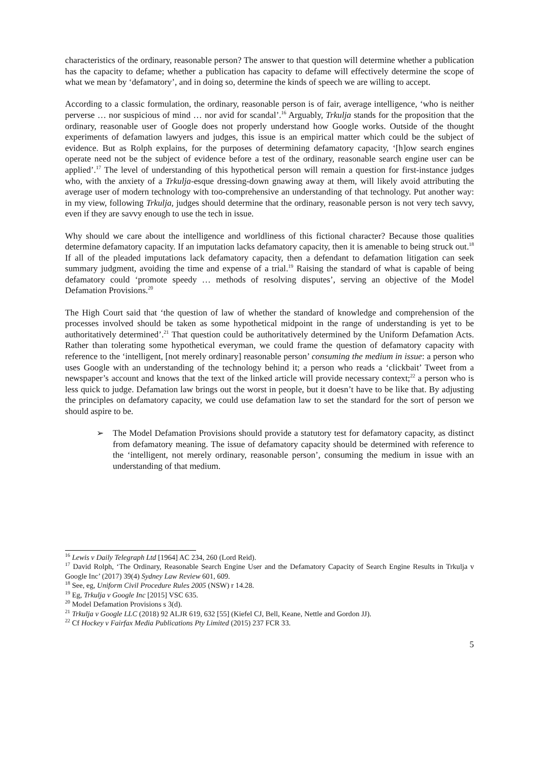characteristics of the ordinary, reasonable person? The answer to that question will determine whether a publication has the capacity to defame; whether a publication has capacity to defame will effectively determine the scope of what we mean by ‘defamatory’, and in doing so, determine the kinds of speech we are willing to accept.
According to a classic formulation, the ordinary, reasonable person is of fair, average intelligence, ‘who is neither perverse … nor suspicious of mind … nor avid for scandal’.<sup>16</sup> Arguably, Trkulja stands for the proposition that the ordinary, reasonable user of Google does not properly understand how Google works. Outside of the thought experiments of defamation lawyers and judges, this issue is an empirical matter which could be the subject of evidence. But as Rolph explains, for the purposes of determining defamatory capacity, ‘[h]ow search engines operate need not be the subject of evidence before a test of the ordinary, reasonable search engine user can be applied’.<sup>17</sup> The level of understanding of this hypothetical person will remain a question for first-instance judges who, with the anxiety of a Trkulja-esque dressing-down gnawing away at them, will likely avoid attributing the average user of modern technology with too-comprehensive an understanding of that technology. Put another way: in my view, following Trkulja, judges should determine that the ordinary, reasonable person is not very tech savvy, even if they are savvy enough to use the tech in issue.
Why should we care about the intelligence and worldliness of this fictional character? Because those qualities determine defamatory capacity. If an imputation lacks defamatory capacity, then it is amenable to being struck out.<sup>18</sup> If all of the pleaded imputations lack defamatory capacity, then a defendant to defamation litigation can seek summary judgment, avoiding the time and expense of a trial.<sup>19</sup> Raising the standard of what is capable of being defamatory could ‘promote speedy … methods of resolving disputes’, serving an objective of the Model Defamation Provisions.<sup>20</sup>
The High Court said that ‘the question of law of whether the standard of knowledge and comprehension of the processes involved should be taken as some hypothetical midpoint in the range of understanding is yet to be authoritatively determined’.<sup>21</sup> That question could be authoritatively determined by the Uniform Defamation Acts. Rather than tolerating some hypothetical everyman, we could frame the question of defamatory capacity with reference to the ‘intelligent, [not merely ordinary] reasonable person’ consuming the medium in issue: a person who uses Google with an understanding of the technology behind it; a person who reads a ‘clickbait’ Tweet from a newspaper’s account and knows that the text of the linked article will provide necessary context;<sup>22</sup> a person who is less quick to judge. Defamation law brings out the worst in people, but it doesn’t have to be like that. By adjusting the principles on defamatory capacity, we could use defamation law to set the standard for the sort of person we should aspire to be.
➢ The Model Defamation Provisions should provide a statutory test for defamatory capacity, as distinct from defamatory meaning. The issue of defamatory capacity should be determined with reference to the ‘intelligent, not merely ordinary, reasonable person’, consuming the medium in issue with an understanding of that medium.
<sup>16</sup> Lewis v Daily Telegraph Ltd [1964] AC 234, 260 (Lord Reid).
<sup>17</sup> David Rolph, ‘The Ordinary, Reasonable Search Engine User and the Defamatory Capacity of Search Engine Results in Trkulja v Google Inc’ (2017) 39(4) Sydney Law Review 601, 609.
<sup>18</sup> See, eg, Uniform Civil Procedure Rules 2005 (NSW) r 14.28.
<sup>19</sup> Eg, Trkulja v Google Inc [2015] VSC 635.
<sup>20</sup> Model Defamation Provisions s 3(d).
<sup>21</sup> Trkulja v Google LLC (2018) 92 ALJR 619, 632 [55] (Kiefel CJ, Bell, Keane, Nettle and Gordon JJ).
<sup>22</sup> Cf Hockey v Fairfax Media Publications Pty Limited (2015) 237 FCR 33.
5